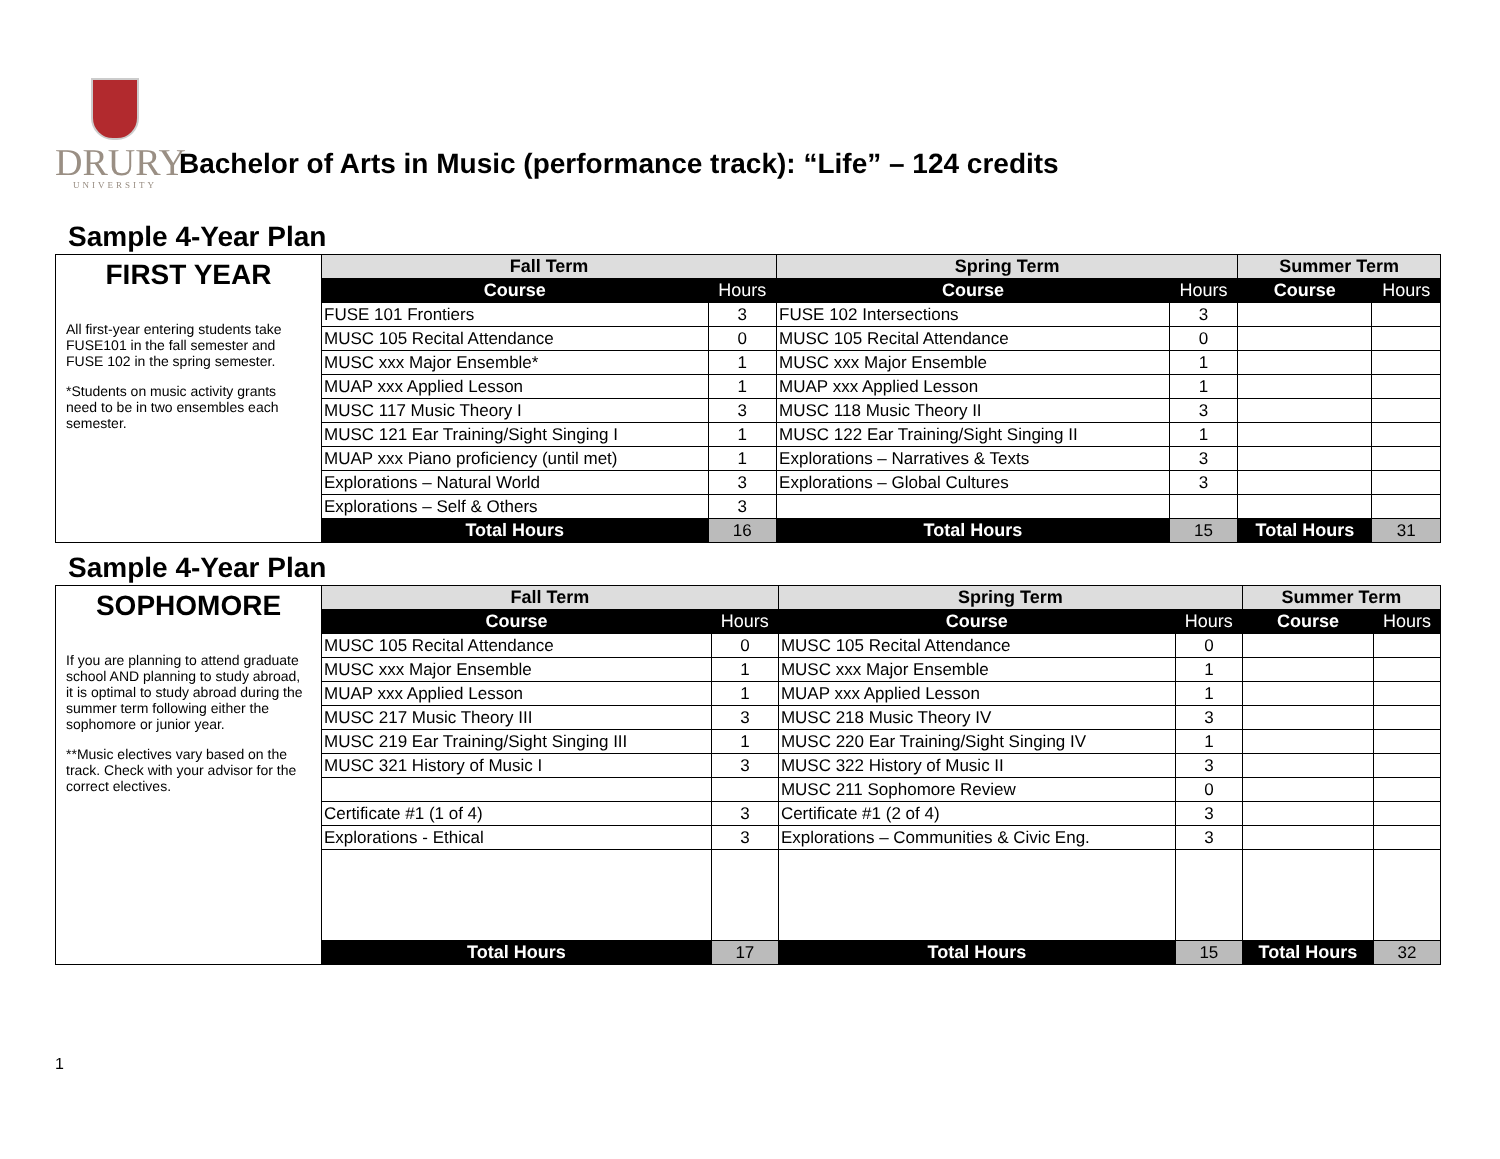DRURY
UNIVERSITY
Bachelor of Arts in Music (performance track): “Life” – 124 credits
Sample 4-Year Plan
| FIRST YEAR All first-year entering students take FUSE101 in the fall semester and FUSE 102 in the spring semester. *Students on music activity grants need to be in two ensembles each semester. | Fall Term | | Spring Term | | Summer Term | |
| --- | --- | --- | --- | --- | --- | --- |
| | Course | Hours | Course | Hours | Course | Hours |
| | FUSE 101 Frontiers | 3 | FUSE 102 Intersections | 3 | | |
| | MUSC 105 Recital Attendance | 0 | MUSC 105 Recital Attendance | 0 | | |
| | MUSC xxx Major Ensemble* | 1 | MUSC xxx Major Ensemble | 1 | | |
| | MUAP xxx Applied Lesson | 1 | MUAP xxx Applied Lesson | 1 | | |
| | MUSC 117 Music Theory I | 3 | MUSC 118 Music Theory II | 3 | | |
| | MUSC 121 Ear Training/Sight Singing I | 1 | MUSC 122 Ear Training/Sight Singing II | 1 | | |
| | MUAP xxx Piano proficiency (until met) | 1 | Explorations – Narratives & Texts | 3 | | |
| | Explorations – Natural World | 3 | Explorations – Global Cultures | 3 | | |
| | Explorations – Self & Others | 3 | | | | |
| | Total Hours | 16 | Total Hours | 15 | Total Hours | 31 |
Sample 4-Year Plan
| SOPHOMORE If you are planning to attend graduate school AND planning to study abroad, it is optimal to study abroad during the summer term following either the sophomore or junior year. **Music electives vary based on the track. Check with your advisor for the correct electives. | Fall Term | | Spring Term | | Summer Term | |
| --- | --- | --- | --- | --- | --- | --- |
| | Course | Hours | Course | Hours | Course | Hours |
| | MUSC 105 Recital Attendance | 0 | MUSC 105 Recital Attendance | 0 | | |
| | MUSC xxx Major Ensemble | 1 | MUSC xxx Major Ensemble | 1 | | |
| | MUAP xxx Applied Lesson | 1 | MUAP xxx Applied Lesson | 1 | | |
| | MUSC 217 Music Theory III | 3 | MUSC 218 Music Theory IV | 3 | | |
| | MUSC 219 Ear Training/Sight Singing III | 1 | MUSC 220 Ear Training/Sight Singing IV | 1 | | |
| | MUSC 321 History of Music I | 3 | MUSC 322 History of Music II | 3 | | |
| | | | MUSC 211 Sophomore Review | 0 | | |
| | Certificate #1 (1 of 4) | 3 | Certificate #1 (2 of 4) | 3 | | |
| | Explorations - Ethical | 3 | Explorations – Communities & Civic Eng. | 3 | | |
| | Total Hours | 17 | Total Hours | 15 | Total Hours | 32 |
1